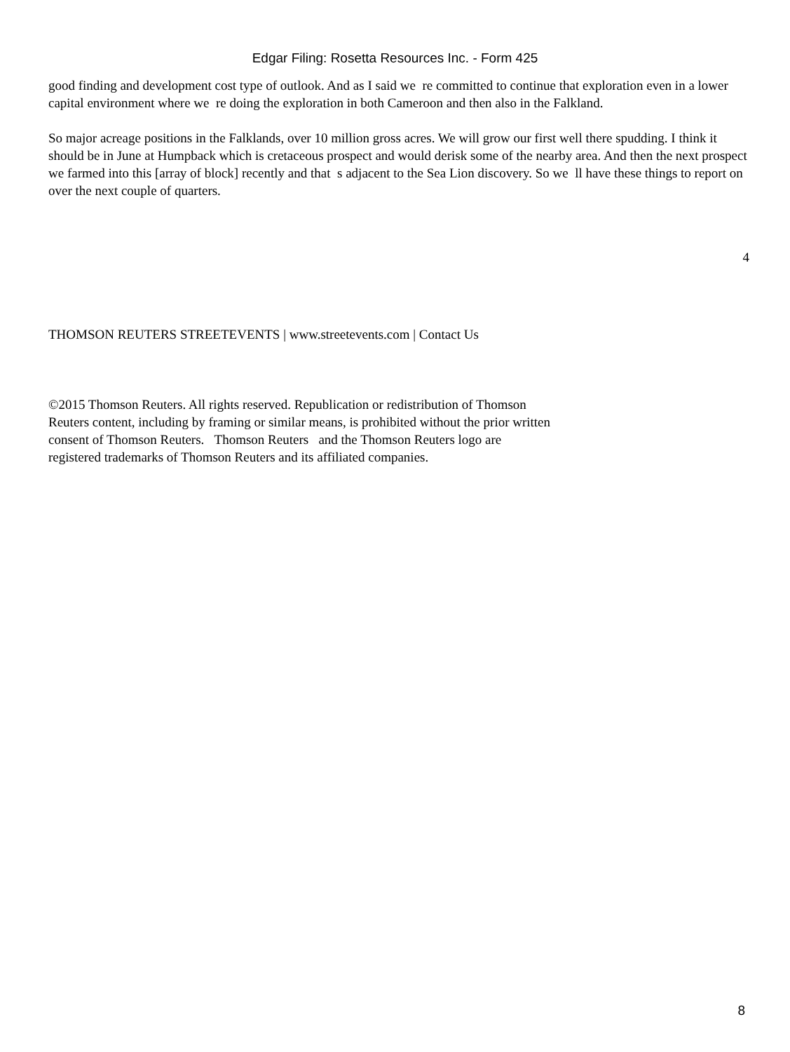Edgar Filing: Rosetta Resources Inc. - Form 425
good finding and development cost type of outlook. And as I said we re committed to continue that exploration even in a lower capital environment where we re doing the exploration in both Cameroon and then also in the Falkland.
So major acreage positions in the Falklands, over 10 million gross acres. We will grow our first well there spudding. I think it should be in June at Humpback which is cretaceous prospect and would derisk some of the nearby area. And then the next prospect we farmed into this [array of block] recently and that s adjacent to the Sea Lion discovery. So we ll have these things to report on over the next couple of quarters.
4
THOMSON REUTERS STREETEVENTS | www.streetevents.com | Contact Us
©2015 Thomson Reuters. All rights reserved. Republication or redistribution of Thomson Reuters content, including by framing or similar means, is prohibited without the prior written consent of Thomson Reuters. Thomson Reuters and the Thomson Reuters logo are registered trademarks of Thomson Reuters and its affiliated companies.
8